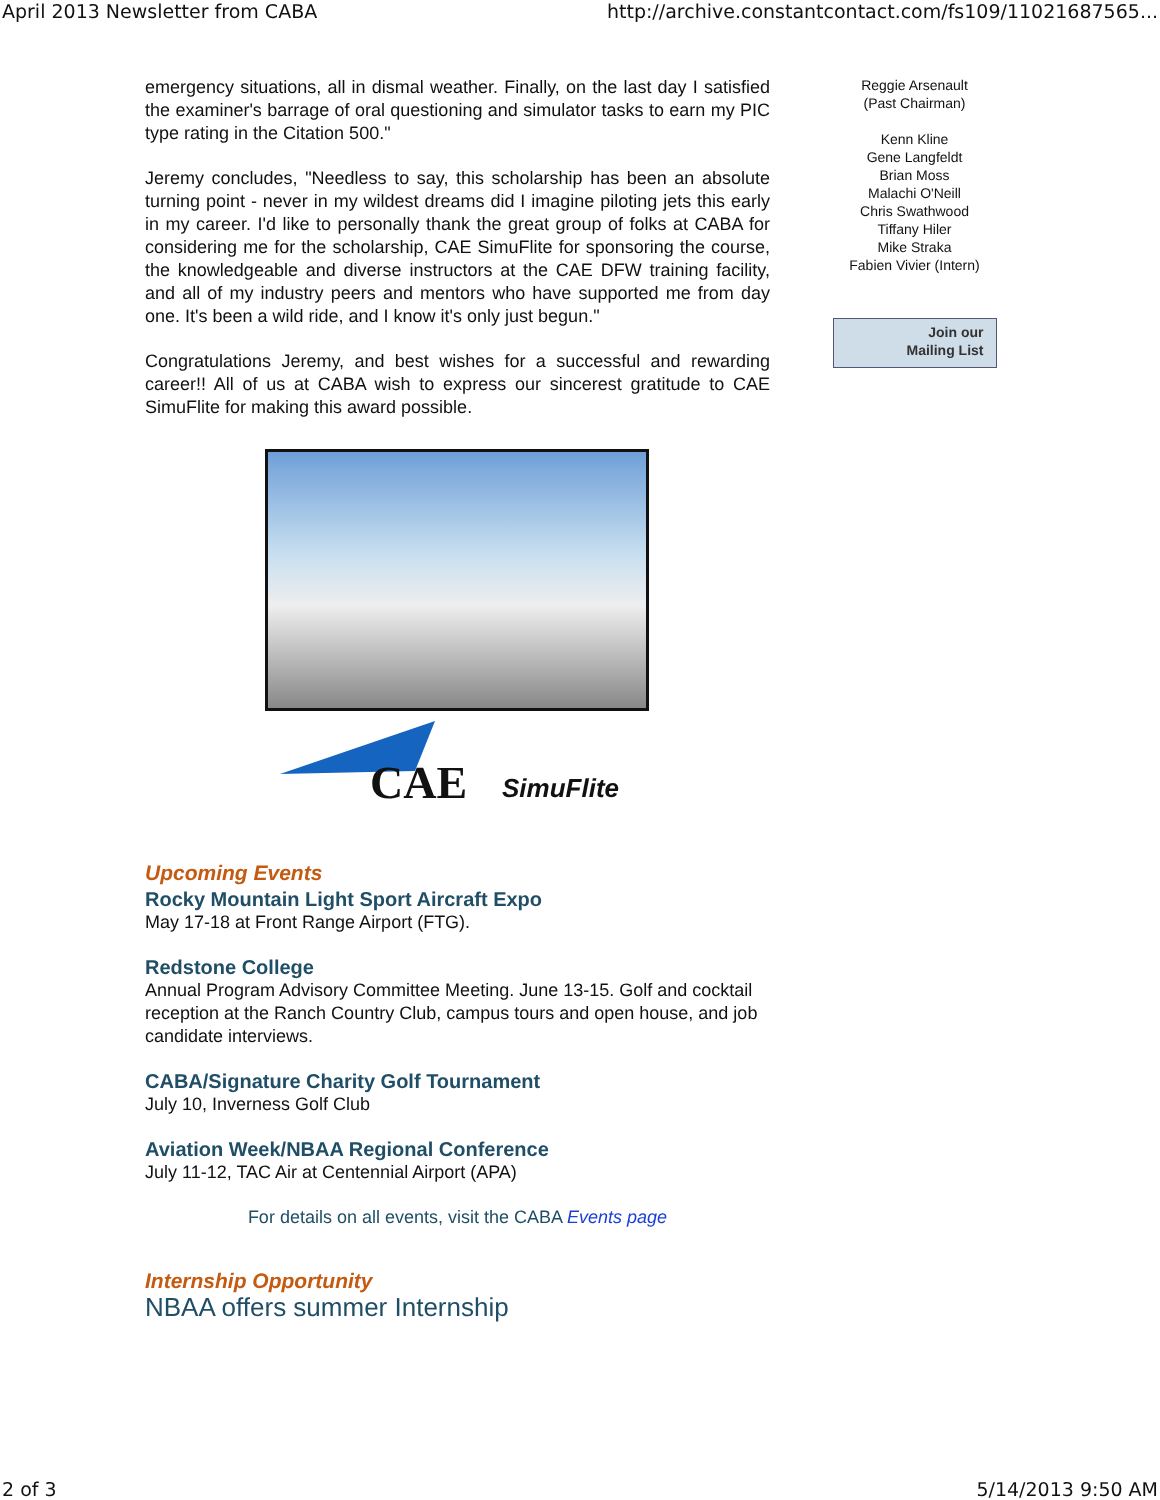April 2013 Newsletter from CABA http://archive.constantcontact.com/fs109/11021687565...
emergency situations, all in dismal weather. Finally, on the last day I satisfied the examiner's barrage of oral questioning and simulator tasks to earn my PIC type rating in the Citation 500."
Jeremy concludes, "Needless to say, this scholarship has been an absolute turning point - never in my wildest dreams did I imagine piloting jets this early in my career. I'd like to personally thank the great group of folks at CABA for considering me for the scholarship, CAE SimuFlite for sponsoring the course, the knowledgeable and diverse instructors at the CAE DFW training facility, and all of my industry peers and mentors who have supported me from day one. It's been a wild ride, and I know it's only just begun."
Congratulations Jeremy, and best wishes for a successful and rewarding career!! All of us at CABA wish to express our sincerest gratitude to CAE SimuFlite for making this award possible.
CAE SimuFlite
Upcoming Events
Rocky Mountain Light Sport Aircraft Expo
May 17-18 at Front Range Airport (FTG).
Redstone College
Annual Program Advisory Committee Meeting. June 13-15. Golf and cocktail reception at the Ranch Country Club, campus tours and open house, and job candidate interviews.
CABA/Signature Charity Golf Tournament
July 10, Inverness Golf Club
Aviation Week/NBAA Regional Conference
July 11-12, TAC Air at Centennial Airport (APA)
For details on all events, visit the CABA Events page
Internship Opportunity
NBAA offers summer Internship
Reggie Arsenault
(Past Chairman)
Kenn Kline
Gene Langfeldt
Brian Moss
Malachi O'Neill
Chris Swathwood
Tiffany Hiler
Mike Straka
Fabien Vivier (Intern)
Join our
Mailing List
2 of 3 5/14/2013 9:50 AM